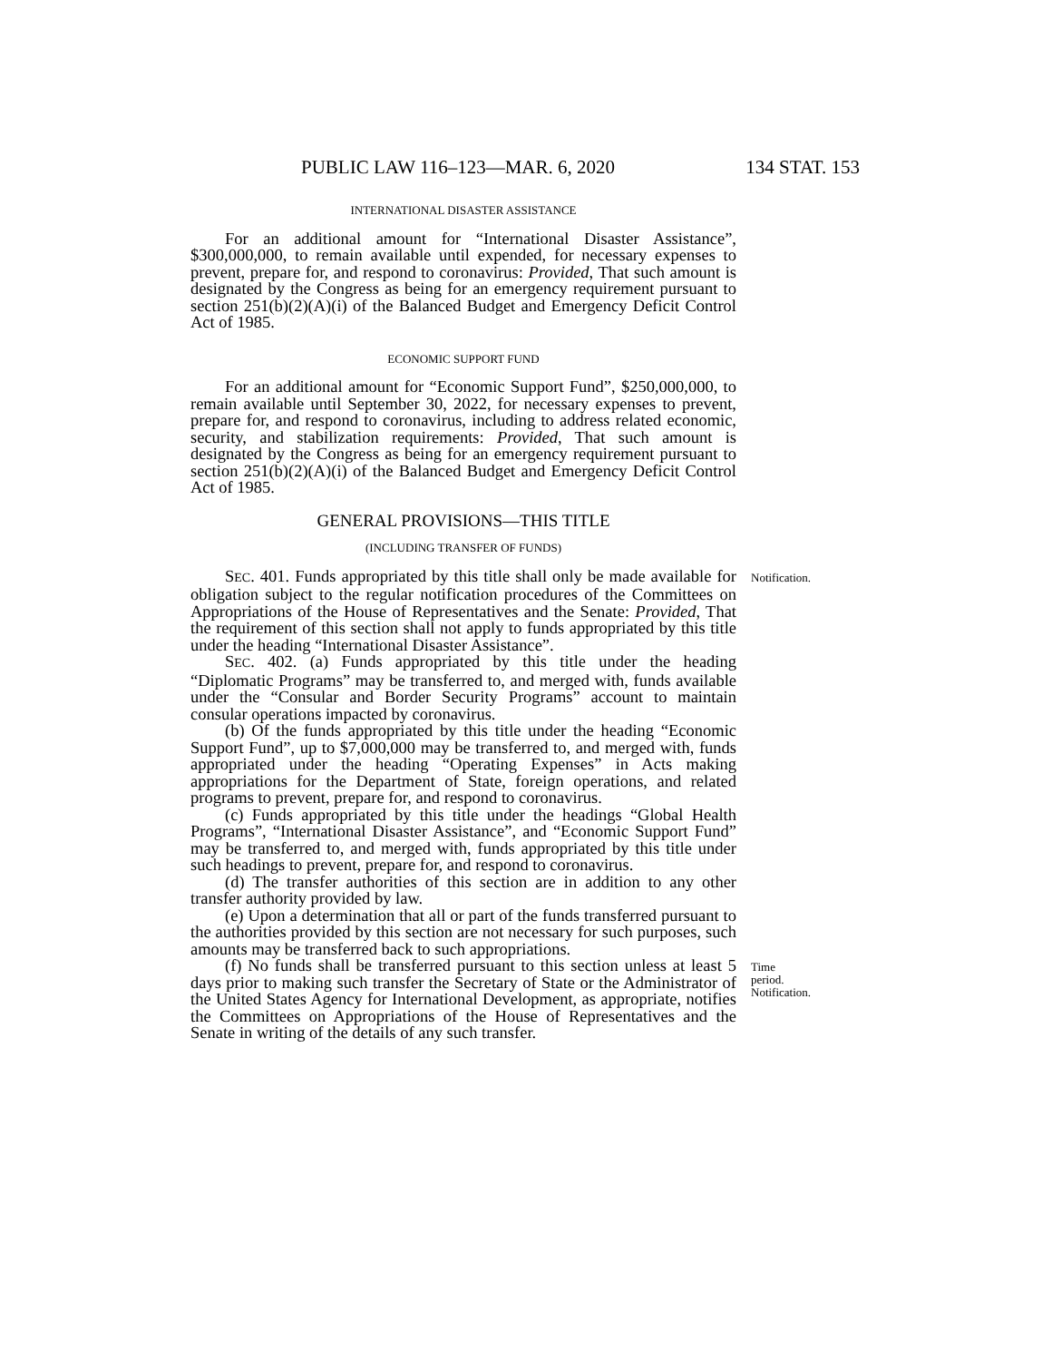PUBLIC LAW 116–123—MAR. 6, 2020 134 STAT. 153
INTERNATIONAL DISASTER ASSISTANCE
For an additional amount for “International Disaster Assistance”, $300,000,000, to remain available until expended, for necessary expenses to prevent, prepare for, and respond to coronavirus: Provided, That such amount is designated by the Congress as being for an emergency requirement pursuant to section 251(b)(2)(A)(i) of the Balanced Budget and Emergency Deficit Control Act of 1985.
ECONOMIC SUPPORT FUND
For an additional amount for “Economic Support Fund”, $250,000,000, to remain available until September 30, 2022, for necessary expenses to prevent, prepare for, and respond to coronavirus, including to address related economic, security, and stabilization requirements: Provided, That such amount is designated by the Congress as being for an emergency requirement pursuant to section 251(b)(2)(A)(i) of the Balanced Budget and Emergency Deficit Control Act of 1985.
GENERAL PROVISIONS—THIS TITLE
(INCLUDING TRANSFER OF FUNDS)
SEC. 401. Funds appropriated by this title shall only be made available for obligation subject to the regular notification procedures of the Committees on Appropriations of the House of Representatives and the Senate: Provided, That the requirement of this section shall not apply to funds appropriated by this title under the heading “International Disaster Assistance”.
Notification.
SEC. 402. (a) Funds appropriated by this title under the heading “Diplomatic Programs” may be transferred to, and merged with, funds available under the “Consular and Border Security Programs” account to maintain consular operations impacted by coronavirus.
(b) Of the funds appropriated by this title under the heading “Economic Support Fund”, up to $7,000,000 may be transferred to, and merged with, funds appropriated under the heading “Operating Expenses” in Acts making appropriations for the Department of State, foreign operations, and related programs to prevent, prepare for, and respond to coronavirus.
(c) Funds appropriated by this title under the headings “Global Health Programs”, “International Disaster Assistance”, and “Economic Support Fund” may be transferred to, and merged with, funds appropriated by this title under such headings to prevent, prepare for, and respond to coronavirus.
(d) The transfer authorities of this section are in addition to any other transfer authority provided by law.
(e) Upon a determination that all or part of the funds transferred pursuant to the authorities provided by this section are not necessary for such purposes, such amounts may be transferred back to such appropriations.
(f) No funds shall be transferred pursuant to this section unless at least 5 days prior to making such transfer the Secretary of State or the Administrator of the United States Agency for International Development, as appropriate, notifies the Committees on Appropriations of the House of Representatives and the Senate in writing of the details of any such transfer.
Time period.
Notification.